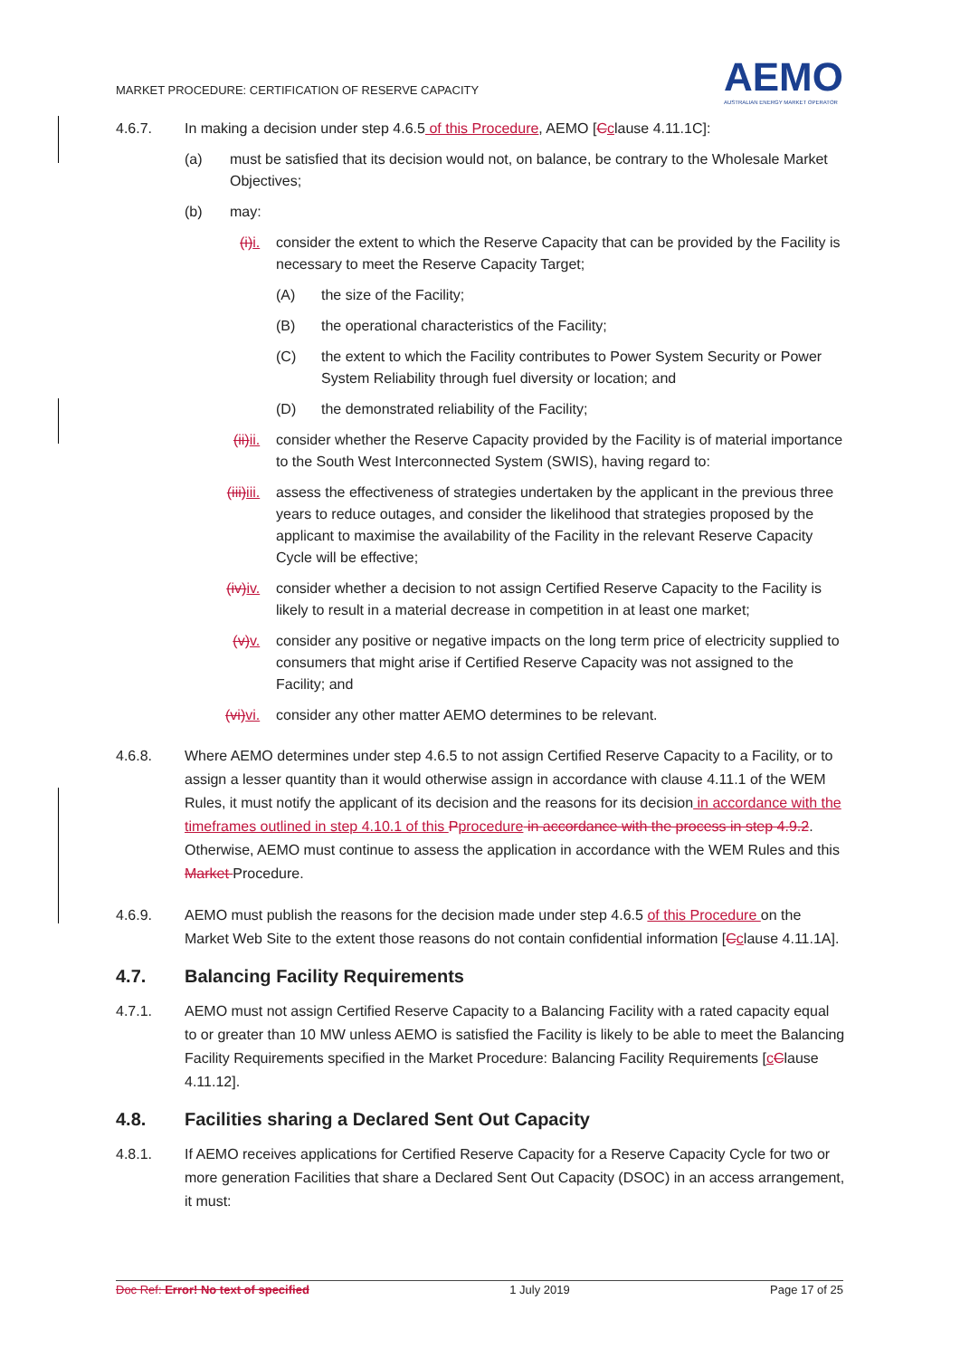MARKET PROCEDURE: CERTIFICATION OF RESERVE CAPACITY
AEMO
AUSTRALIAN ENERGY MARKET OPERATOR
4.6.7. In making a decision under step 4.6.5 of this Procedure, AEMO [Cclause 4.11.1C]:
(a) must be satisfied that its decision would not, on balance, be contrary to the Wholesale Market Objectives;
(b) may:
(i) i. consider the extent to which the Reserve Capacity that can be provided by the Facility is necessary to meet the Reserve Capacity Target;
(A) the size of the Facility;
(B) the operational characteristics of the Facility;
(C) the extent to which the Facility contributes to Power System Security or Power System Reliability through fuel diversity or location; and
(D) the demonstrated reliability of the Facility;
(ii) ii.
consider whether the Reserve Capacity provided by the Facility is of material importance to the South West Interconnected System (SWIS), having regard to:
(iii) iii.
assess the effectiveness of strategies undertaken by the applicant in the previous three years to reduce outages, and consider the likelihood that strategies proposed by the applicant to maximise the availability of the Facility in the relevant Reserve Capacity Cycle will be effective;
(iv) iv.
consider whether a decision to not assign Certified Reserve Capacity to the Facility is likely to result in a material decrease in competition in at least one market;
(v) v. consider any positive or negative impacts on the long term price of electricity supplied to consumers that might arise if Certified Reserve Capacity was not assigned to the Facility; and
(vi) vi.
consider any other matter AEMO determines to be relevant.
4.6.8. Where AEMO determines under step 4.6.5 to not assign Certified Reserve Capacity to a Facility, or to assign a lesser quantity than it would otherwise assign in accordance with clause 4.11.1 of the WEM Rules, it must notify the applicant of its decision and the reasons for its decision in accordance with the timeframes outlined in step 4.10.1 of this Pprocedure in accordance with the process in step 4.9.2. Otherwise, AEMO must continue to assess the application in accordance with the WEM Rules and this Market Procedure.
4.6.9. AEMO must publish the reasons for the decision made under step 4.6.5 of this Procedure on the Market Web Site to the extent those reasons do not contain confidential information [Cclause 4.11.1A].
4.7. Balancing Facility Requirements
4.7.1. AEMO must not assign Certified Reserve Capacity to a Balancing Facility with a rated capacity equal to or greater than 10 MW unless AEMO is satisfied the Facility is likely to be able to meet the Balancing Facility Requirements specified in the Market Procedure: Balancing Facility Requirements [cClause 4.11.12].
4.8. Facilities sharing a Declared Sent Out Capacity
4.8.1. If AEMO receives applications for Certified Reserve Capacity for a Reserve Capacity Cycle for two or more generation Facilities that share a Declared Sent Out Capacity (DSOC) in an access arrangement, it must:
Doc Ref: Error! No text of specified 1 July 2019 Page 17 of 25